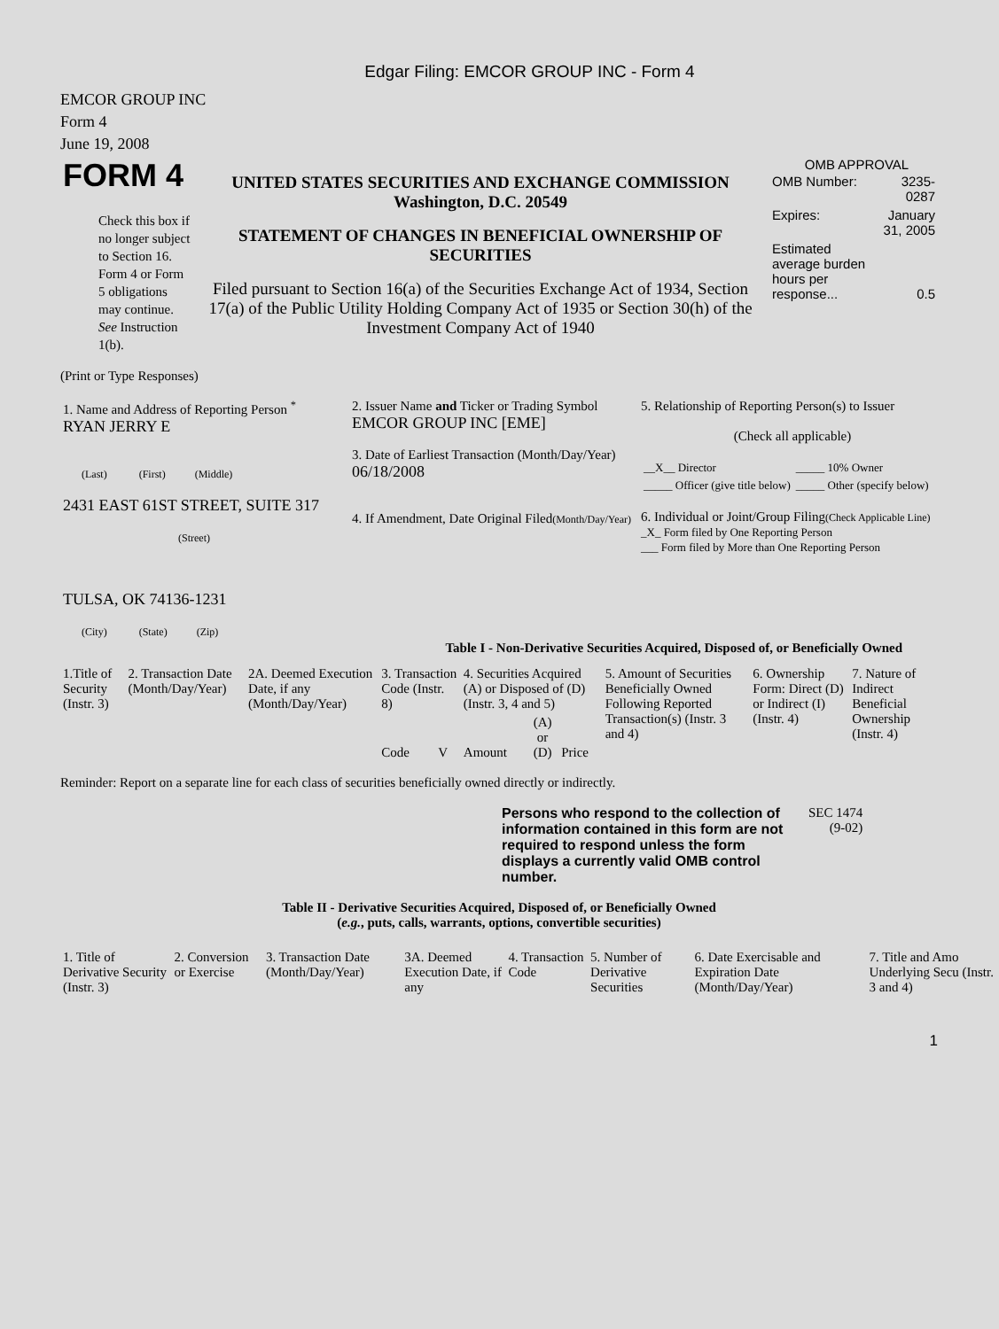Edgar Filing: EMCOR GROUP INC - Form 4
EMCOR GROUP INC
Form 4
June 19, 2008
| FORM 4 Check this box if no longer subject to Section 16. Form 4 or Form 5 obligations may continue. See Instruction 1(b). | UNITED STATES SECURITIES AND EXCHANGE COMMISSION Washington, D.C. 20549 STATEMENT OF CHANGES IN BENEFICIAL OWNERSHIP OF SECURITIES Filed pursuant to Section 16(a) of the Securities Exchange Act of 1934, Section 17(a) of the Public Utility Holding Company Act of 1935 or Section 30(h) of the Investment Company Act of 1940 | OMB APPROVAL / OMB Number: / 3235-0287 / / Expires: / January 31, 2005 / / Estimated average burden hours per response... / 0.5 / |
(Print or Type Responses)
| 1. Name and Address of Reporting Person <sup>*</sup> RYAN JERRY E (Last) (First) (Middle) 2431 EAST 61ST STREET, SUITE 317 (Street) TULSA, OK 74136-1231 (City) (State) (Zip) | 2. Issuer Name and Ticker or Trading Symbol EMCOR GROUP INC [EME] 3. Date of Earliest Transaction (Month/Day/Year) 06/18/2008 4. If Amendment, Date Original Filed (Month/Day/Year) | 5. Relationship of Reporting Person(s) to Issuer (Check all applicable) / __X__ Director / _____ 10% Owner / / _____ Officer (give title below) / _____ Other (specify below) / 6. Individual or Joint/Group Filing (Check Applicable Line) _X_ Form filed by One Reporting Person ___ Form filed by More than One Reporting Person |
Table I - Non-Derivative Securities Acquired, Disposed of, or Beneficially Owned
| 1.Title of Security (Instr. 3) | 2. Transaction Date (Month/Day/Year) | 2A. Deemed Execution Date, if any (Month/Day/Year) | 3. Transaction Code (Instr. 8) | | 4. Securities Acquired (A) or Disposed of (D) (Instr. 3, 4 and 5) | | | 5. Amount of Securities Beneficially Owned Following Reported Transaction(s) (Instr. 3 and 4) | 6. Ownership Form: Direct (D) or Indirect (I) (Instr. 4) | 7. Nature of Indirect Beneficial Ownership (Instr. 4) |
| --- | --- | --- | --- | --- | --- | --- | --- | --- | --- | --- |
| | | | Code | V | Amount | (A) or (D) | Price | | | |
Reminder: Report on a separate line for each class of securities beneficially owned directly or indirectly.
| Persons who respond to the collection of information contained in this form are not required to respond unless the form displays a currently valid OMB control number. | SEC 1474 (9-02) |
Table II - Derivative Securities Acquired, Disposed of, or Beneficially Owned
(e.g., puts, calls, warrants, options, convertible securities)
| 1. Title of Derivative Security (Instr. 3) | 2. Conversion or Exercise | 3. Transaction Date (Month/Day/Year) | 3A. Deemed Execution Date, if any | 4. Transaction Code | 5. Number of Derivative Securities | 6. Date Exercisable and Expiration Date (Month/Day/Year) | 7. Title and Amo Underlying Secu (Instr. 3 and 4) |
| --- | --- | --- | --- | --- | --- | --- | --- |
1